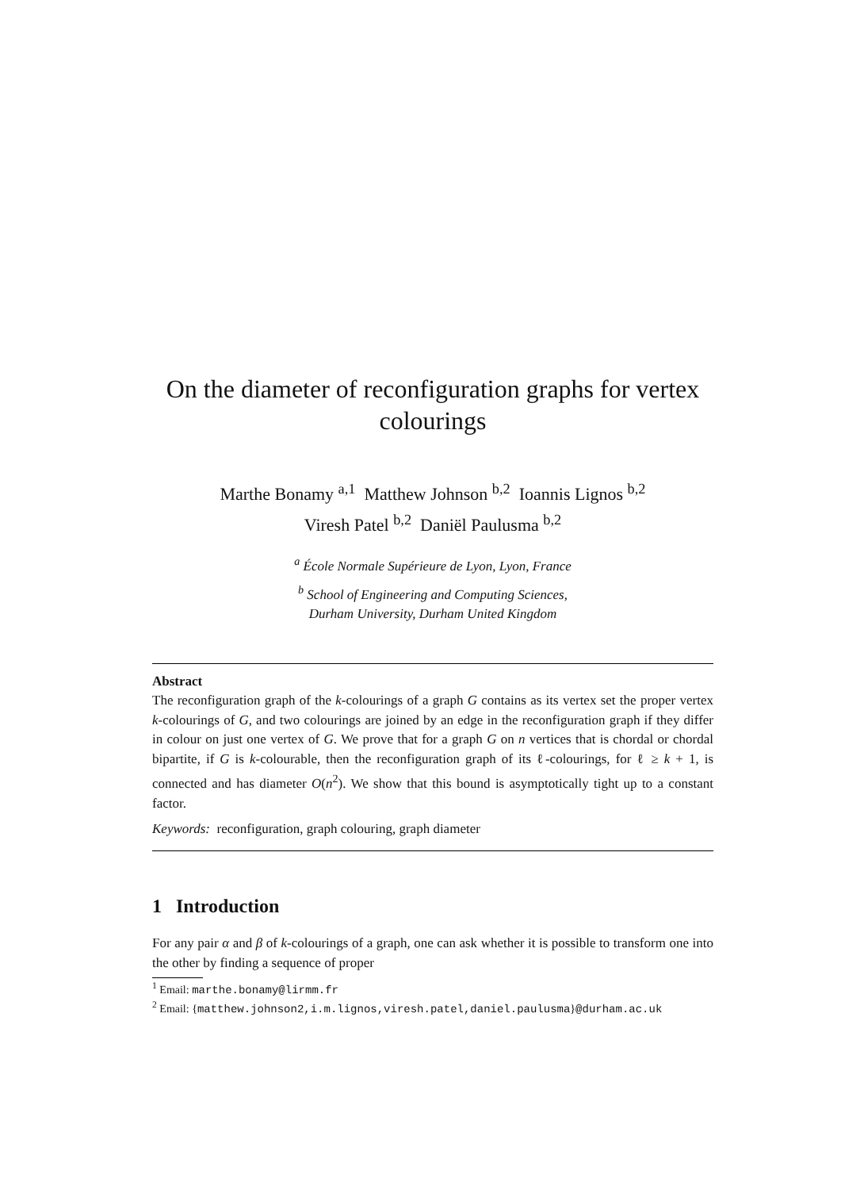On the diameter of reconfiguration graphs for vertex colourings
Marthe Bonamy <sup>a,1</sup> Matthew Johnson <sup>b,2</sup> Ioannis Lignos <sup>b,2</sup>
Viresh Patel <sup>b,2</sup> Daniël Paulusma <sup>b,2</sup>
<sup>a</sup> École Normale Supérieure de Lyon, Lyon, France
<sup>b</sup> School of Engineering and Computing Sciences,
Durham University, Durham United Kingdom
Abstract
The reconfiguration graph of the k-colourings of a graph G contains as its vertex set the proper vertex k-colourings of G, and two colourings are joined by an edge in the reconfiguration graph if they differ in colour on just one vertex of G. We prove that for a graph G on n vertices that is chordal or chordal bipartite, if G is k-colourable, then the reconfiguration graph of its ℓ-colourings, for ℓ ≥ k + 1, is connected and has diameter O(n<sup>2</sup>). We show that this bound is asymptotically tight up to a constant factor.
Keywords: reconfiguration, graph colouring, graph diameter
1 Introduction
For any pair α and β of k-colourings of a graph, one can ask whether it is possible to transform one into the other by finding a sequence of proper
<sup>1</sup> Email: marthe.bonamy@lirmm.fr
<sup>2</sup> Email: {matthew.johnson2,i.m.lignos,viresh.patel,daniel.paulusma}@durham.ac.uk